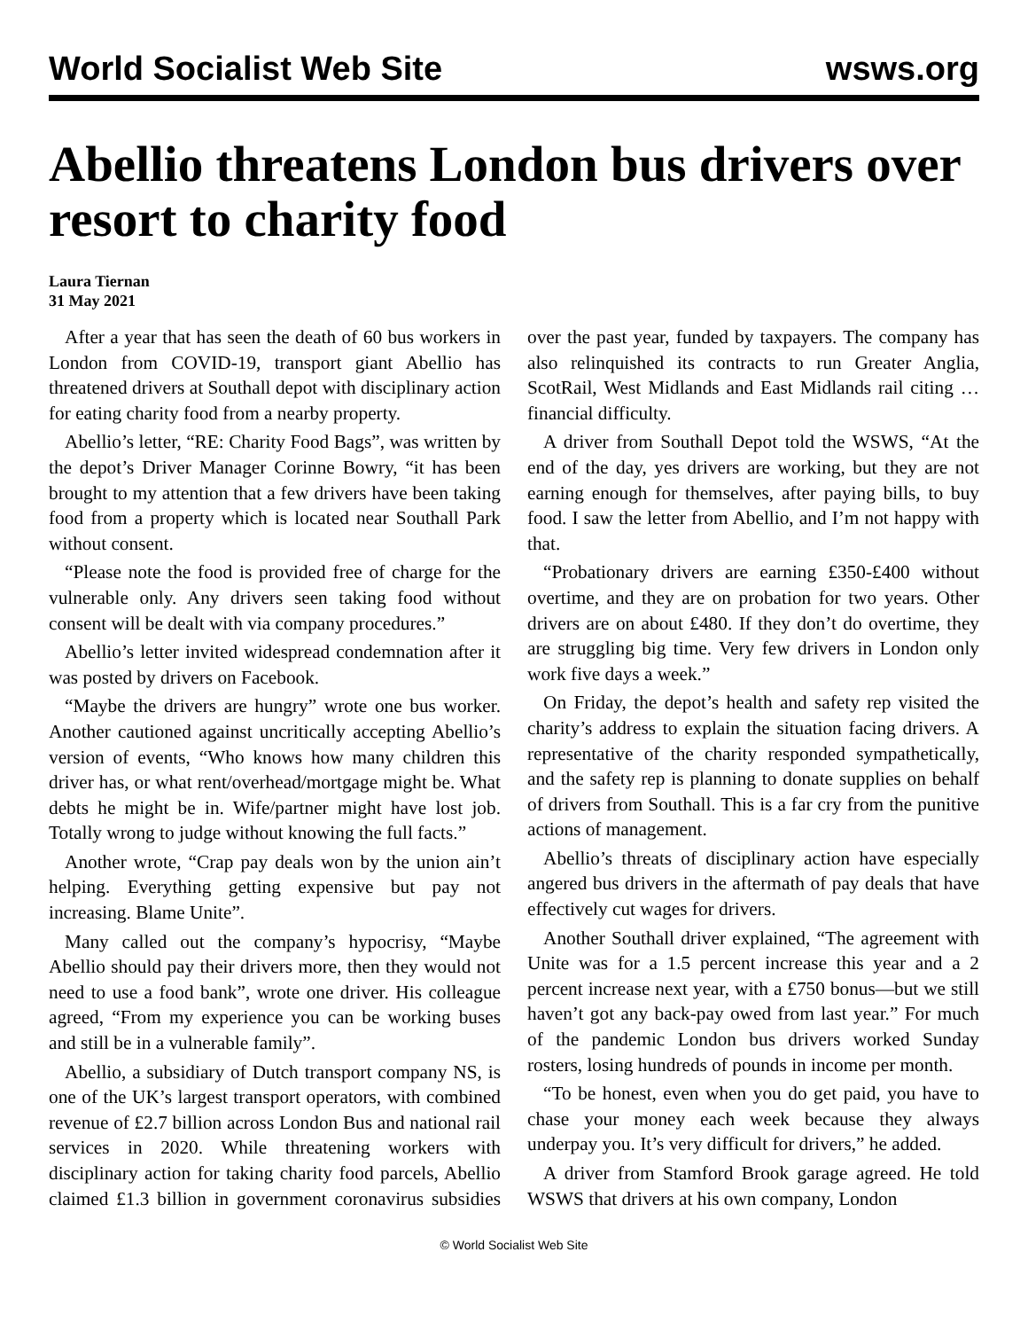World Socialist Web Site wsws.org
Abellio threatens London bus drivers over resort to charity food
Laura Tiernan
31 May 2021
After a year that has seen the death of 60 bus workers in London from COVID-19, transport giant Abellio has threatened drivers at Southall depot with disciplinary action for eating charity food from a nearby property.
Abellio’s letter, “RE: Charity Food Bags”, was written by the depot’s Driver Manager Corinne Bowry, “it has been brought to my attention that a few drivers have been taking food from a property which is located near Southall Park without consent.
“Please note the food is provided free of charge for the vulnerable only. Any drivers seen taking food without consent will be dealt with via company procedures.”
Abellio’s letter invited widespread condemnation after it was posted by drivers on Facebook.
“Maybe the drivers are hungry” wrote one bus worker. Another cautioned against uncritically accepting Abellio’s version of events, “Who knows how many children this driver has, or what rent/overhead/mortgage might be. What debts he might be in. Wife/partner might have lost job. Totally wrong to judge without knowing the full facts.”
Another wrote, “Crap pay deals won by the union ain’t helping. Everything getting expensive but pay not increasing. Blame Unite”.
Many called out the company’s hypocrisy, “Maybe Abellio should pay their drivers more, then they would not need to use a food bank”, wrote one driver. His colleague agreed, “From my experience you can be working buses and still be in a vulnerable family”.
Abellio, a subsidiary of Dutch transport company NS, is one of the UK’s largest transport operators, with combined revenue of £2.7 billion across London Bus and national rail services in 2020. While threatening workers with disciplinary action for taking charity food parcels, Abellio claimed £1.3 billion in government coronavirus subsidies over the past year, funded by taxpayers. The company has also relinquished its contracts to run Greater Anglia, ScotRail, West Midlands and East Midlands rail citing … financial difficulty.
A driver from Southall Depot told the WSWS, “At the end of the day, yes drivers are working, but they are not earning enough for themselves, after paying bills, to buy food. I saw the letter from Abellio, and I’m not happy with that.
“Probationary drivers are earning £350-£400 without overtime, and they are on probation for two years. Other drivers are on about £480. If they don’t do overtime, they are struggling big time. Very few drivers in London only work five days a week.”
On Friday, the depot’s health and safety rep visited the charity’s address to explain the situation facing drivers. A representative of the charity responded sympathetically, and the safety rep is planning to donate supplies on behalf of drivers from Southall. This is a far cry from the punitive actions of management.
Abellio’s threats of disciplinary action have especially angered bus drivers in the aftermath of pay deals that have effectively cut wages for drivers.
Another Southall driver explained, “The agreement with Unite was for a 1.5 percent increase this year and a 2 percent increase next year, with a £750 bonus—but we still haven’t got any back-pay owed from last year.” For much of the pandemic London bus drivers worked Sunday rosters, losing hundreds of pounds in income per month.
“To be honest, even when you do get paid, you have to chase your money each week because they always underpay you. It’s very difficult for drivers,” he added.
A driver from Stamford Brook garage agreed. He told WSWS that drivers at his own company, London
© World Socialist Web Site